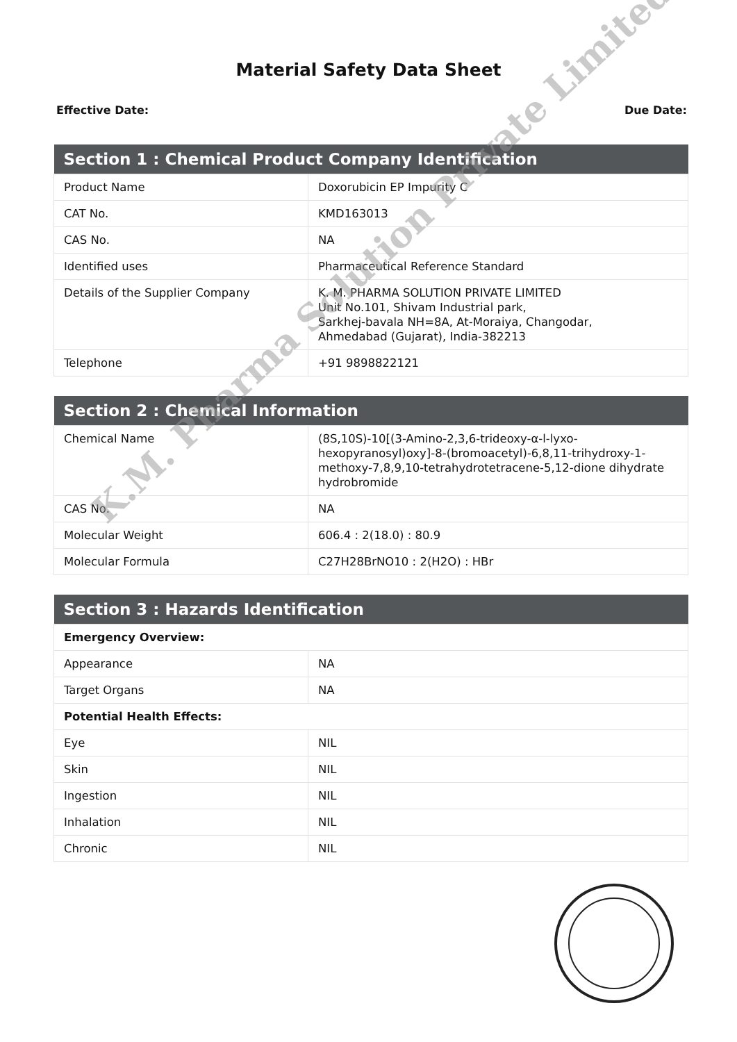Material Safety Data Sheet
Effective Date: Due Date:
| Section 1 : Chemical Product Company Identification | |
| --- | --- |
| Product Name | Doxorubicin EP Impurity C |
| CAT No. | KMD163013 |
| CAS No. | NA |
| Identified uses | Pharmaceutical Reference Standard |
| Details of the Supplier Company | K. M. PHARMA SOLUTION PRIVATE LIMITED Unit No.101, Shivam Industrial park, Sarkhej-bavala NH=8A, At-Moraiya, Changodar, Ahmedabad (Gujarat), India-382213 |
| Telephone | +91 9898822121 |
| Section 2 : Chemical Information | |
| --- | --- |
| Chemical Name | (8S,10S)-10[(3-Amino-2,3,6-trideoxy-α-l-lyxo-hexopyranosyl)oxy]-8-(bromoacetyl)-6,8,11-trihydroxy-1-methoxy-7,8,9,10-tetrahydrotetracene-5,12-dione dihydrate hydrobromide |
| CAS No. | NA |
| Molecular Weight | 606.4 : 2(18.0) : 80.9 |
| Molecular Formula | C27H28BrNO10 : 2(H2O) : HBr |
| Section 3 : Hazards Identification | |
| --- | --- |
| Emergency Overview: | |
| Appearance | NA |
| Target Organs | NA |
| Potential Health Effects: | |
| Eye | NIL |
| Skin | NIL |
| Ingestion | NIL |
| Inhalation | NIL |
| Chronic | NIL |
K.M. Pharma Solution Private Limited